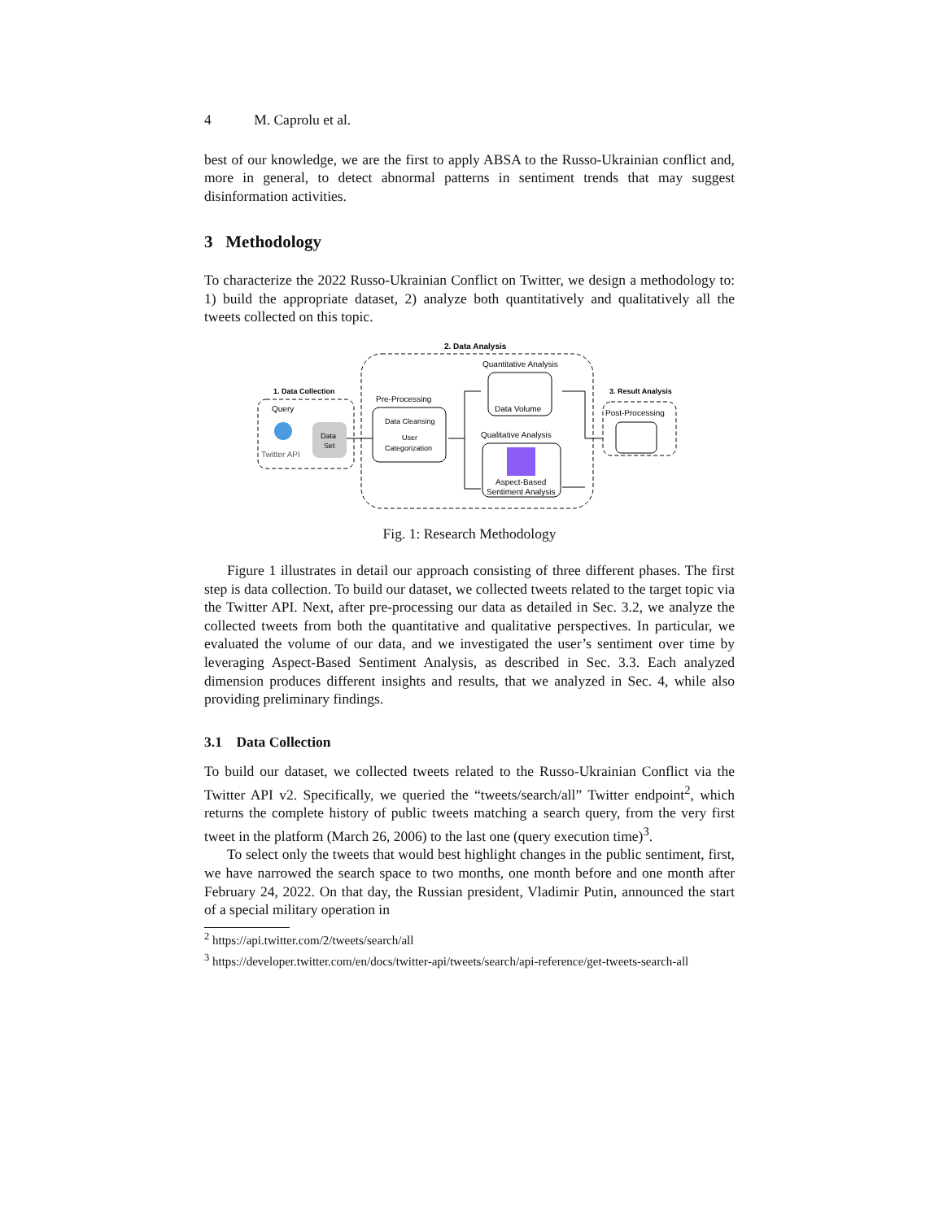4 M. Caprolu et al.
best of our knowledge, we are the first to apply ABSA to the Russo-Ukrainian conflict and, more in general, to detect abnormal patterns in sentiment trends that may suggest disinformation activities.
3 Methodology
To characterize the 2022 Russo-Ukrainian Conflict on Twitter, we design a methodology to: 1) build the appropriate dataset, 2) analyze both quantitatively and qualitatively all the tweets collected on this topic.
2. Data Analysis
1. Data Collection
Query
Twitter API
Data
Set
Pre-Processing
Data Cleansing
User
Categorization
Quantitative Analysis
Data Volume
Qualitative Analysis
Aspect-Based
Sentiment Analysis
3. Result Analysis
Post-Processing
Fig. 1: Research Methodology
Figure 1 illustrates in detail our approach consisting of three different phases. The first step is data collection. To build our dataset, we collected tweets related to the target topic via the Twitter API. Next, after pre-processing our data as detailed in Sec. 3.2, we analyze the collected tweets from both the quantitative and qualitative perspectives. In particular, we evaluated the volume of our data, and we investigated the user’s sentiment over time by leveraging Aspect-Based Sentiment Analysis, as described in Sec. 3.3. Each analyzed dimension produces different insights and results, that we analyzed in Sec. 4, while also providing preliminary findings.
3.1 Data Collection
To build our dataset, we collected tweets related to the Russo-Ukrainian Conflict via the Twitter API v2. Specifically, we queried the “tweets/search/all” Twitter endpoint<sup>2</sup>, which returns the complete history of public tweets matching a search query, from the very first tweet in the platform (March 26, 2006) to the last one (query execution time)<sup>3</sup>.
To select only the tweets that would best highlight changes in the public sentiment, first, we have narrowed the search space to two months, one month before and one month after February 24, 2022. On that day, the Russian president, Vladimir Putin, announced the start of a special military operation in
<sup>2</sup> https://api.twitter.com/2/tweets/search/all
<sup>3</sup> https://developer.twitter.com/en/docs/twitter-api/tweets/search/api-reference/get-tweets-search-all